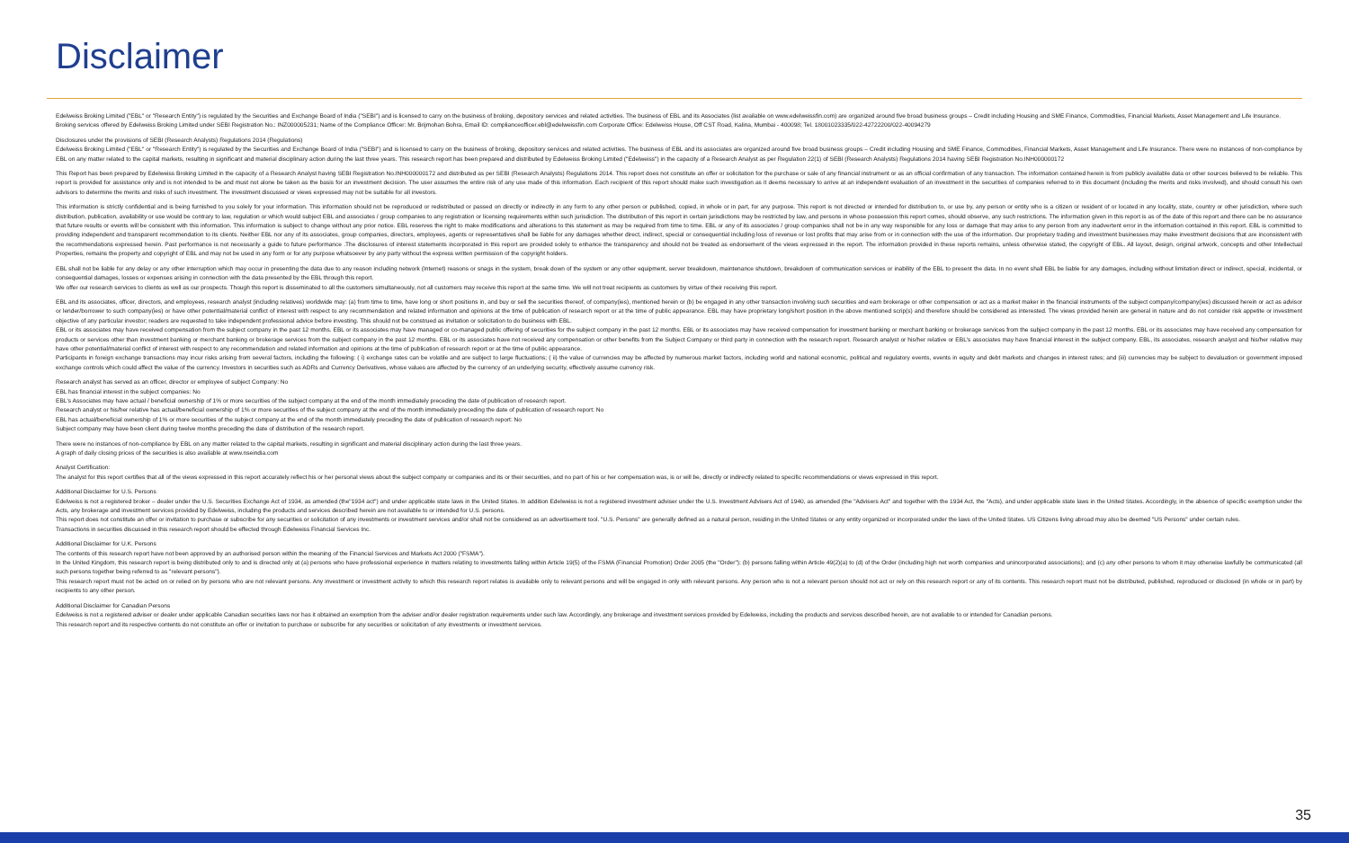Disclaimer
Edelweiss Broking Limited ("EBL" or "Research Entity") is regulated by the Securities and Exchange Board of India ("SEBI") and is licensed to carry on the business of broking, depository services and related activities. The business of EBL and its Associates (list available on www.edelweissfin.com) are organized around five broad business groups – Credit including Housing and SME Finance, Commodities, Financial Markets, Asset Management and Life Insurance.
Broking services offered by Edelweiss Broking Limited under SEBI Registration No.: INZ000005231; Name of the Compliance Officer: Mr. Brijmohan Bohra, Email ID: complianceofficer.ebl@edelweissfin.com Corporate Office: Edelweiss House, Off CST Road, Kalina, Mumbai - 400098; Tel. 18001023335/022-42722200/022-40094279
Disclosures under the provisions of SEBI (Research Analysts) Regulations 2014 (Regulations)
Edelweiss Broking Limited ("EBL" or "Research Entity") is regulated by the Securities and Exchange Board of India ("SEBI") and is licensed to carry on the business of broking, depository services and related activities. The business of EBL and its associates are organized around five broad business groups – Credit including Housing and SME Finance, Commodities, Financial Markets, Asset Management and Life Insurance. There were no instances of non-compliance by EBL on any matter related to the capital markets, resulting in significant and material disciplinary action during the last three years. This research report has been prepared and distributed by Edelweiss Broking Limited ("Edelweiss") in the capacity of a Research Analyst as per Regulation 22(1) of SEBI (Research Analysts) Regulations 2014 having SEBI Registration No.INH000000172
This Report has been prepared by Edelweiss Broking Limited in the capacity of a Research Analyst having SEBI Registration No.INH000000172 and distributed as per SEBI (Research Analysts) Regulations 2014. This report does not constitute an offer or solicitation for the purchase or sale of any financial instrument or as an official confirmation of any transaction. The information contained herein is from publicly available data or other sources believed to be reliable. This report is provided for assistance only and is not intended to be and must not alone be taken as the basis for an investment decision. The user assumes the entire risk of any use made of this information. Each recipient of this report should make such investigation as it deems necessary to arrive at an independent evaluation of an investment in the securities of companies referred to in this document (including the merits and risks involved), and should consult his own advisors to determine the merits and risks of such investment. The investment discussed or views expressed may not be suitable for all investors.
This information is strictly confidential and is being furnished to you solely for your information. This information should not be reproduced or redistributed or passed on directly or indirectly in any form to any other person or published, copied, in whole or in part, for any purpose. This report is not directed or intended for distribution to, or use by, any person or entity who is a citizen or resident of or located in any locality, state, country or other jurisdiction, where such distribution, publication, availability or use would be contrary to law, regulation or which would subject EBL and associates / group companies to any registration or licensing requirements within such jurisdiction. The distribution of this report in certain jurisdictions may be restricted by law, and persons in whose possession this report comes, should observe, any such restrictions. The information given in this report is as of the date of this report and there can be no assurance that future results or events will be consistent with this information. This information is subject to change without any prior notice. EBL reserves the right to make modifications and alterations to this statement as may be required from time to time. EBL or any of its associates / group companies shall not be in any way responsible for any loss or damage that may arise to any person from any inadvertent error in the information contained in this report. EBL is committed to providing independent and transparent recommendation to its clients. Neither EBL nor any of its associates, group companies, directors, employees, agents or representatives shall be liable for any damages whether direct, indirect, special or consequential including loss of revenue or lost profits that may arise from or in connection with the use of the information. Our proprietary trading and investment businesses may make investment decisions that are inconsistent with the recommendations expressed herein. Past performance is not necessarily a guide to future performance .The disclosures of interest statements incorporated in this report are provided solely to enhance the transparency and should not be treated as endorsement of the views expressed in the report. The information provided in these reports remains, unless otherwise stated, the copyright of EBL. All layout, design, original artwork, concepts and other Intellectual Properties, remains the property and copyright of EBL and may not be used in any form or for any purpose whatsoever by any party without the express written permission of the copyright holders.
EBL shall not be liable for any delay or any other interruption which may occur in presenting the data due to any reason including network (Internet) reasons or snags in the system, break down of the system or any other equipment, server breakdown, maintenance shutdown, breakdown of communication services or inability of the EBL to present the data. In no event shall EBL be liable for any damages, including without limitation direct or indirect, special, incidental, or consequential damages, losses or expenses arising in connection with the data presented by the EBL through this report.
We offer our research services to clients as well as our prospects. Though this report is disseminated to all the customers simultaneously, not all customers may receive this report at the same time. We will not treat recipients as customers by virtue of their receiving this report.
EBL and its associates, officer, directors, and employees, research analyst (including relatives) worldwide may: (a) from time to time, have long or short positions in, and buy or sell the securities thereof, of company(ies), mentioned herein or (b) be engaged in any other transaction involving such securities and earn brokerage or other compensation or act as a market maker in the financial instruments of the subject company/company(ies) discussed herein or act as advisor or lender/borrower to such company(ies) or have other potential/material conflict of interest with respect to any recommendation and related information and opinions at the time of publication of research report or at the time of public appearance. EBL may have proprietary long/short position in the above mentioned scrip(s) and therefore should be considered as interested. The views provided herein are general in nature and do not consider risk appetite or investment objective of any particular investor; readers are requested to take independent professional advice before investing. This should not be construed as invitation or solicitation to do business with EBL.
EBL or its associates may have received compensation from the subject company in the past 12 months. EBL or its associates may have managed or co-managed public offering of securities for the subject company in the past 12 months. EBL or its associates may have received compensation for investment banking or merchant banking or brokerage services from the subject company in the past 12 months. EBL or its associates may have received any compensation for products or services other than investment banking or merchant banking or brokerage services from the subject company in the past 12 months. EBL or its associates have not received any compensation or other benefits from the Subject Company or third party in connection with the research report. Research analyst or his/her relative or EBL's associates may have financial interest in the subject company. EBL, its associates, research analyst and his/her relative may have other potential/material conflict of interest with respect to any recommendation and related information and opinions at the time of publication of research report or at the time of public appearance.
Participants in foreign exchange transactions may incur risks arising from several factors, including the following: ( i) exchange rates can be volatile and are subject to large fluctuations; ( ii) the value of currencies may be affected by numerous market factors, including world and national economic, political and regulatory events, events in equity and debt markets and changes in interest rates; and (iii) currencies may be subject to devaluation or government imposed exchange controls which could affect the value of the currency. Investors in securities such as ADRs and Currency Derivatives, whose values are affected by the currency of an underlying security, effectively assume currency risk.
Research analyst has served as an officer, director or employee of subject Company: No
EBL has financial interest in the subject companies: No
EBL's Associates may have actual / beneficial ownership of 1% or more securities of the subject company at the end of the month immediately preceding the date of publication of research report.
Research analyst or his/her relative has actual/beneficial ownership of 1% or more securities of the subject company at the end of the month immediately preceding the date of publication of research report: No
EBL has actual/beneficial ownership of 1% or more securities of the subject company at the end of the month immediately preceding the date of publication of research report: No
Subject company may have been client during twelve months preceding the date of distribution of the research report.
There were no instances of non-compliance by EBL on any matter related to the capital markets, resulting in significant and material disciplinary action during the last three years.
A graph of daily closing prices of the securities is also available at www.nseindia.com
Analyst Certification:
The analyst for this report certifies that all of the views expressed in this report accurately reflect his or her personal views about the subject company or companies and its or their securities, and no part of his or her compensation was, is or will be, directly or indirectly related to specific recommendations or views expressed in this report.
Additional Disclaimer for U.S. Persons
Edelweiss is not a registered broker – dealer under the U.S. Securities Exchange Act of 1934, as amended (the"1934 act") and under applicable state laws in the United States. In addition Edelweiss is not a registered investment adviser under the U.S. Investment Advisers Act of 1940, as amended (the "Advisers Act" and together with the 1934 Act, the "Acts), and under applicable state laws in the United States. Accordingly, in the absence of specific exemption under the Acts, any brokerage and investment services provided by Edelweiss, including the products and services described herein are not available to or intended for U.S. persons.
This report does not constitute an offer or invitation to purchase or subscribe for any securities or solicitation of any investments or investment services and/or shall not be considered as an advertisement tool. "U.S. Persons" are generally defined as a natural person, residing in the United States or any entity organized or incorporated under the laws of the United States. US Citizens living abroad may also be deemed "US Persons" under certain rules.
Transactions in securities discussed in this research report should be effected through Edelweiss Financial Services Inc.
Additional Disclaimer for U.K. Persons
The contents of this research report have not been approved by an authorised person within the meaning of the Financial Services and Markets Act 2000 ("FSMA").
In the United Kingdom, this research report is being distributed only to and is directed only at (a) persons who have professional experience in matters relating to investments falling within Article 19(5) of the FSMA (Financial Promotion) Order 2005 (the "Order"); (b) persons falling within Article 49(2)(a) to (d) of the Order (including high net worth companies and unincorporated associations); and (c) any other persons to whom it may otherwise lawfully be communicated (all such persons together being referred to as "relevant persons").
This research report must not be acted on or relied on by persons who are not relevant persons. Any investment or investment activity to which this research report relates is available only to relevant persons and will be engaged in only with relevant persons. Any person who is not a relevant person should not act or rely on this research report or any of its contents. This research report must not be distributed, published, reproduced or disclosed (in whole or in part) by recipients to any other person.
Additional Disclaimer for Canadian Persons
Edelweiss is not a registered adviser or dealer under applicable Canadian securities laws nor has it obtained an exemption from the adviser and/or dealer registration requirements under such law. Accordingly, any brokerage and investment services provided by Edelweiss, including the products and services described herein, are not available to or intended for Canadian persons.
This research report and its respective contents do not constitute an offer or invitation to purchase or subscribe for any securities or solicitation of any investments or investment services.
35